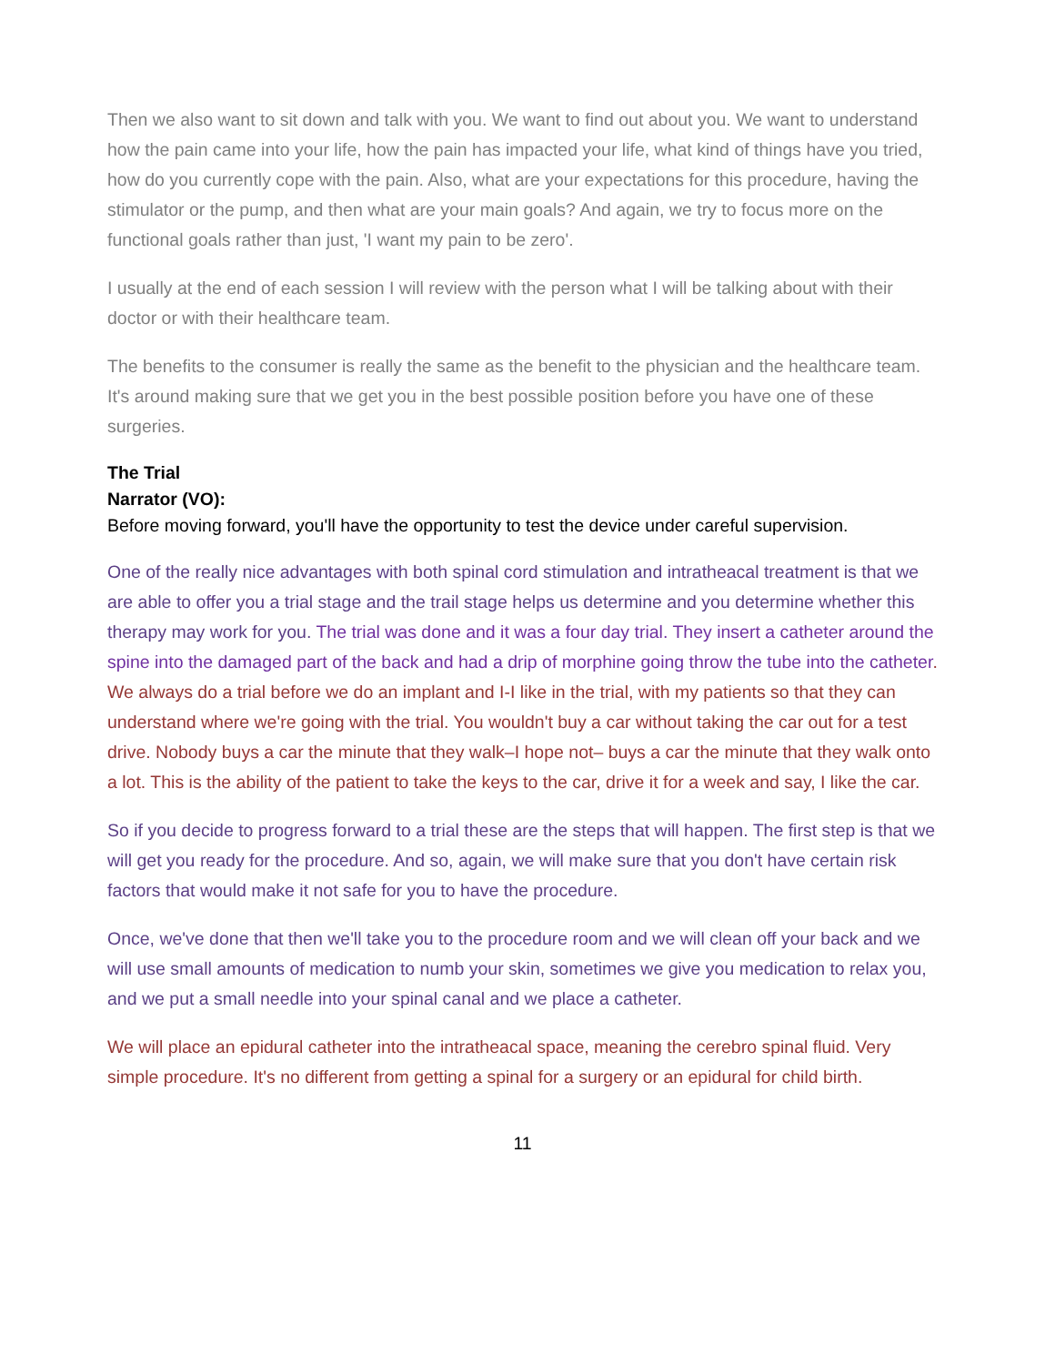Then we also want to sit down and talk with you. We want to find out about you. We want to understand how the pain came into your life, how the pain has impacted your life, what kind of things have you tried, how do you currently cope with the pain. Also, what are your expectations for this procedure, having the stimulator or the pump, and then what are your main goals? And again, we try to focus more on the functional goals rather than just, 'I want my pain to be zero'.
I usually at the end of each session I will review with the person what I will be talking about with their doctor or with their healthcare team.
The benefits to the consumer is really the same as the benefit to the physician and the healthcare team. It's around making sure that we get you in the best possible position before you have one of these surgeries.
The Trial
Narrator (VO):
Before moving forward, you'll have the opportunity to test the device under careful supervision.
One of the really nice advantages with both spinal cord stimulation and intratheacal treatment is that we are able to offer you a trial stage and the trail stage helps us determine and you determine whether this therapy may work for you. The trial was done and it was a four day trial. They insert a catheter around the spine into the damaged part of the back and had a drip of morphine going throw the tube into the catheter. We always do a trial before we do an implant and I-I like in the trial, with my patients so that they can understand where we're going with the trial. You wouldn't buy a car without taking the car out for a test drive. Nobody buys a car the minute that they walk–I hope not– buys a car the minute that they walk onto a lot. This is the ability of the patient to take the keys to the car, drive it for a week and say, I like the car.
So if you decide to progress forward to a trial these are the steps that will happen. The first step is that we will get you ready for the procedure. And so, again, we will make sure that you don't have certain risk factors that would make it not safe for you to have the procedure.
Once, we've done that then we'll take you to the procedure room and we will clean off your back and we will use small amounts of medication to numb your skin, sometimes we give you medication to relax you, and we put a small needle into your spinal canal and we place a catheter.
We will place an epidural catheter into the intratheacal space, meaning the cerebro spinal fluid. Very simple procedure. It's no different from getting a spinal for a surgery or an epidural for child birth.
11